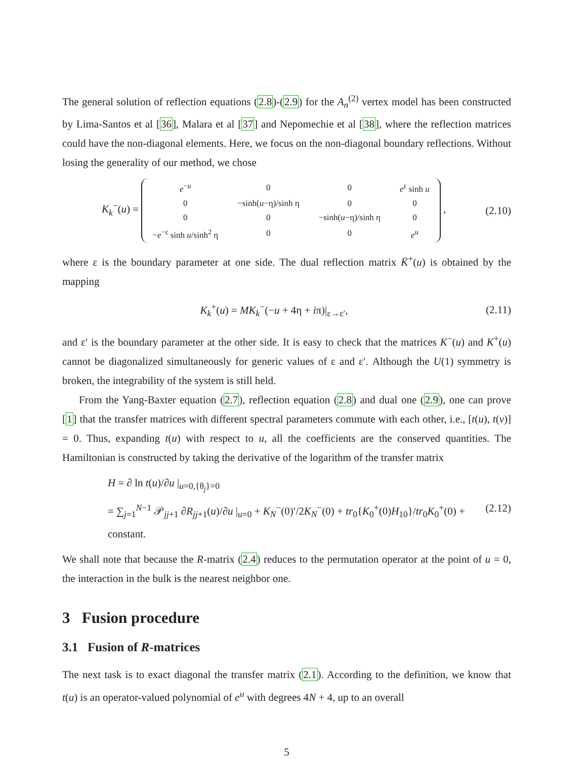The general solution of reflection equations (2.8)-(2.9) for the A<sub>n</sub><sup>(2)</sup> vertex model has been constructed by Lima-Santos et al [36], Malara et al [37] and Nepomechie et al [38], where the reflection matrices could have the non-diagonal elements. Here, we focus on the non-diagonal boundary reflections. Without losing the generality of our method, we chose
K<sub>k</sub><sup>−</sup>(u) =
| e<sup>−u</sup> | 0 | 0 | e<sup>ε</sup> sinh u |
| 0 | −sinh( u −η)/sinh η | 0 | 0 |
| 0 | 0 | −sinh( u −η)/sinh η | 0 |
| − e<sup>−ε</sup> sinh u /sinh<sup>2</sup> η | 0 | 0 | e<sup>u</sup> |
, (2.10)
where ε is the boundary parameter at one side. The dual reflection matrix K̄<sup>+</sup>(u) is obtained by the mapping
K<sub>k</sub><sup>+</sup>(u) = MK<sub>k</sub><sup>−</sup>(−u + 4η + iπ)|<sub>ε→ε′</sub>, (2.11)
and ε′ is the boundary parameter at the other side. It is easy to check that the matrices K<sup>−</sup>(u) and K<sup>+</sup>(u) cannot be diagonalized simultaneously for generic values of ε and ε′. Although the U(1) symmetry is broken, the integrability of the system is still held.
From the Yang-Baxter equation (2.7), reflection equation (2.8) and dual one (2.9), one can prove [1] that the transfer matrices with different spectral parameters commute with each other, i.e., [t(u), t(v)] = 0. Thus, expanding t(u) with respect to u, all the coefficients are the conserved quantities. The Hamiltonian is constructed by taking the derivative of the logarithm of the transfer matrix
H = ∂ ln t(u)/∂u |<sub>u=0,{θ<sub>j</sub>}=0</sub>
= ∑<sub>j=1</sub><sup>N−1</sup> 𝒫<sub>jj+1</sub> ∂R<sub>jj+1</sub>(u)/∂u |<sub>u=0</sub> + K<sub>N</sub><sup>−</sup>(0)′/2K<sub>N</sub><sup>−</sup>(0) + tr<sub>0</sub>{K<sub>0</sub><sup>+</sup>(0)H<sub>10</sub>}/tr<sub>0</sub>K<sub>0</sub><sup>+</sup>(0) + constant. (2.12)
We shall note that because the R-matrix (2.4) reduces to the permutation operator at the point of u = 0, the interaction in the bulk is the nearest neighbor one.
3 Fusion procedure
3.1 Fusion of R-matrices
The next task is to exact diagonal the transfer matrix (2.1). According to the definition, we know that t(u) is an operator-valued polynomial of e<sup>u</sup> with degrees 4N + 4, up to an overall
5